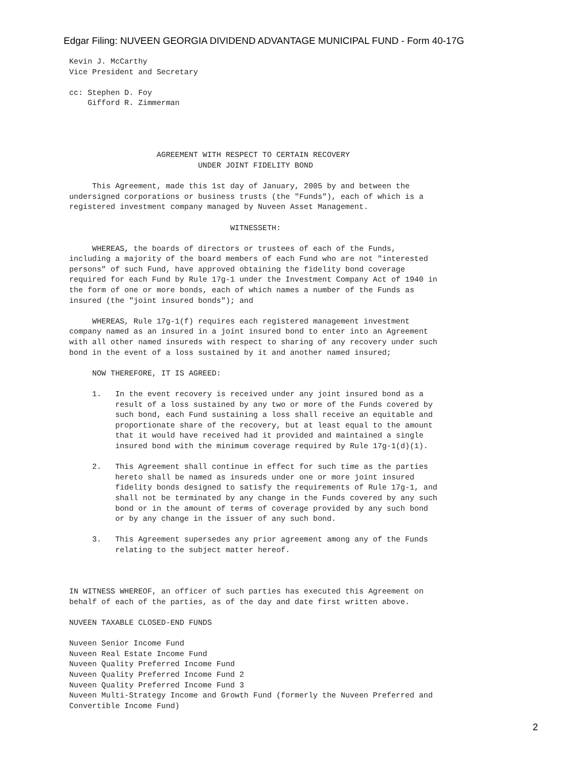Edgar Filing: NUVEEN GEORGIA DIVIDEND ADVANTAGE MUNICIPAL FUND - Form 40-17G
Kevin J. McCarthy
Vice President and Secretary

cc: Stephen D. Foy
    Gifford R. Zimmerman




                   AGREEMENT WITH RESPECT TO CERTAIN RECOVERY
                            UNDER JOINT FIDELITY BOND

     This Agreement, made this 1st day of January, 2005 by and between the
undersigned corporations or business trusts (the "Funds"), each of which is a
registered investment company managed by Nuveen Asset Management.

                                   WITNESSETH:

     WHEREAS, the boards of directors or trustees of each of the Funds,
including a majority of the board members of each Fund who are not "interested
persons" of such Fund, have approved obtaining the fidelity bond coverage
required for each Fund by Rule 17g-1 under the Investment Company Act of 1940 in
the form of one or more bonds, each of which names a number of the Funds as
insured (the "joint insured bonds"); and

     WHEREAS, Rule 17g-1(f) requires each registered management investment
company named as an insured in a joint insured bond to enter into an Agreement
with all other named insureds with respect to sharing of any recovery under such
bond in the event of a loss sustained by it and another named insured;

     NOW THEREFORE, IT IS AGREED:

     1.   In the event recovery is received under any joint insured bond as a
          result of a loss sustained by any two or more of the Funds covered by
          such bond, each Fund sustaining a loss shall receive an equitable and
          proportionate share of the recovery, but at least equal to the amount
          that it would have received had it provided and maintained a single
          insured bond with the minimum coverage required by Rule 17g-1(d)(1).

     2.   This Agreement shall continue in effect for such time as the parties
          hereto shall be named as insureds under one or more joint insured
          fidelity bonds designed to satisfy the requirements of Rule 17g-1, and
          shall not be terminated by any change in the Funds covered by any such
          bond or in the amount of terms of coverage provided by any such bond
          or by any change in the issuer of any such bond.

     3.   This Agreement supersedes any prior agreement among any of the Funds
          relating to the subject matter hereof.



IN WITNESS WHEREOF, an officer of such parties has executed this Agreement on
behalf of each of the parties, as of the day and date first written above.

NUVEEN TAXABLE CLOSED-END FUNDS

Nuveen Senior Income Fund
Nuveen Real Estate Income Fund
Nuveen Quality Preferred Income Fund
Nuveen Quality Preferred Income Fund 2
Nuveen Quality Preferred Income Fund 3
Nuveen Multi-Strategy Income and Growth Fund (formerly the Nuveen Preferred and
Convertible Income Fund)
2